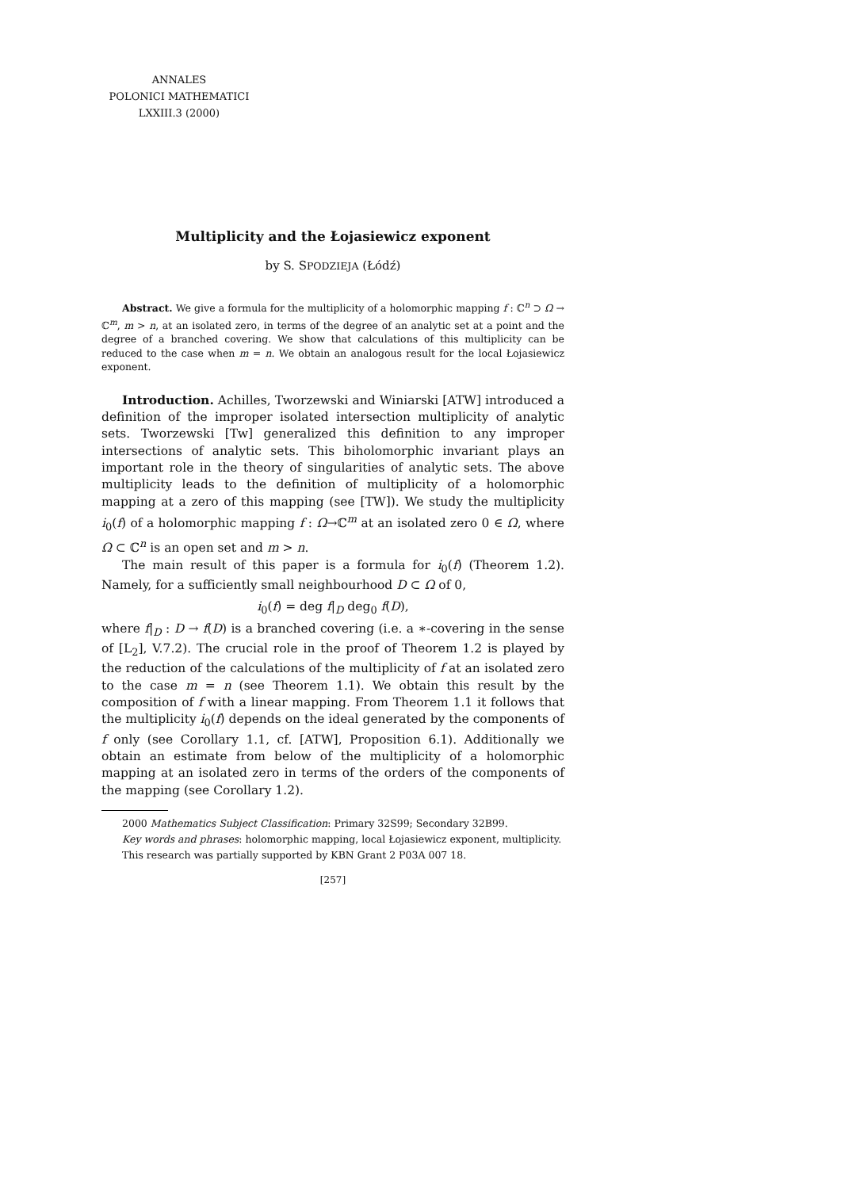ANNALES
POLONICI MATHEMATICI
LXXIII.3 (2000)
Multiplicity and the Łojasiewicz exponent
by S. SPODZIEJA (Łódź)
Abstract. We give a formula for the multiplicity of a holomorphic mapping f : ℂ<sup>n</sup> ⊃ Ω → ℂ<sup>m</sup>, m > n, at an isolated zero, in terms of the degree of an analytic set at a point and the degree of a branched covering. We show that calculations of this multiplicity can be reduced to the case when m = n. We obtain an analogous result for the local Łojasiewicz exponent.
Introduction. Achilles, Tworzewski and Winiarski [ATW] introduced a definition of the improper isolated intersection multiplicity of analytic sets. Tworzewski [Tw] generalized this definition to any improper intersections of analytic sets. This biholomorphic invariant plays an important role in the theory of singularities of analytic sets. The above multiplicity leads to the definition of multiplicity of a holomorphic mapping at a zero of this mapping (see [TW]). We study the multiplicity i<sub>0</sub>(f) of a holomorphic mapping f : Ω→ℂ<sup>m</sup> at an isolated zero 0 ∈ Ω, where Ω ⊂ ℂ<sup>n</sup> is an open set and m > n.
The main result of this paper is a formula for i<sub>0</sub>(f) (Theorem 1.2). Namely, for a sufficiently small neighbourhood D ⊂ Ω of 0,
i<sub>0</sub>(f) = deg f|<sub>D</sub> deg<sub>0</sub> f(D),
where f|<sub>D</sub> : D → f(D) is a branched covering (i.e. a ∗-covering in the sense of [L<sub>2</sub>], V.7.2). The crucial role in the proof of Theorem 1.2 is played by the reduction of the calculations of the multiplicity of f at an isolated zero to the case m = n (see Theorem 1.1). We obtain this result by the composition of f with a linear mapping. From Theorem 1.1 it follows that the multiplicity i<sub>0</sub>(f) depends on the ideal generated by the components of f only (see Corollary 1.1, cf. [ATW], Proposition 6.1). Additionally we obtain an estimate from below of the multiplicity of a holomorphic mapping at an isolated zero in terms of the orders of the components of the mapping (see Corollary 1.2).
2000 Mathematics Subject Classification: Primary 32S99; Secondary 32B99.
Key words and phrases: holomorphic mapping, local Łojasiewicz exponent, multiplicity.
This research was partially supported by KBN Grant 2 P03A 007 18.
[257]